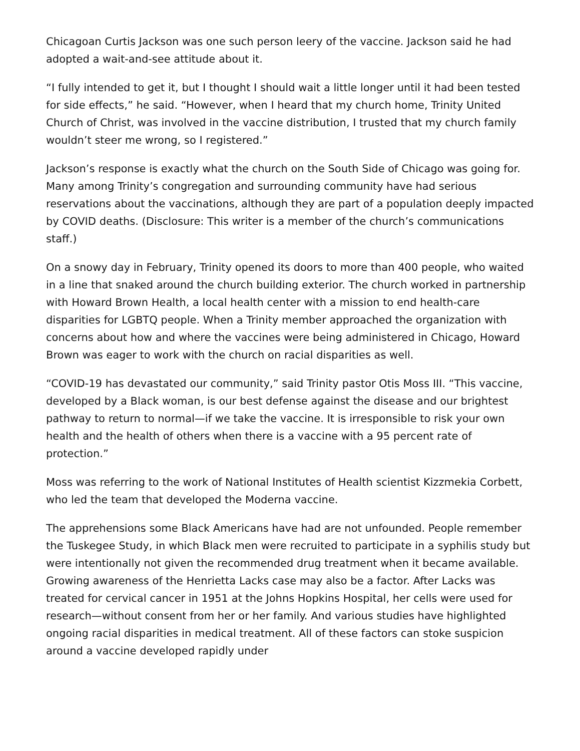Chicagoan Curtis Jackson was one such person leery of the vaccine. Jackson said he had adopted a wait-and-see attitude about it.
“I fully intended to get it, but I thought I should wait a little longer until it had been tested for side effects,” he said. “However, when I heard that my church home, Trinity United Church of Christ, was involved in the vaccine distribution, I trusted that my church family wouldn’t steer me wrong, so I registered.”
Jackson’s response is exactly what the church on the South Side of Chicago was going for. Many among Trinity’s congregation and surrounding community have had serious reservations about the vaccinations, although they are part of a population deeply impacted by COVID deaths. (Disclosure: This writer is a member of the church’s communications staff.)
On a snowy day in February, Trinity opened its doors to more than 400 people, who waited in a line that snaked around the church building exterior. The church worked in partnership with Howard Brown Health, a local health center with a mission to end health-care disparities for LGBTQ people. When a Trinity member approached the organization with concerns about how and where the vaccines were being administered in Chicago, Howard Brown was eager to work with the church on racial disparities as well.
“COVID-19 has devastated our community,” said Trinity pastor Otis Moss III. “This vaccine, developed by a Black woman, is our best defense against the disease and our brightest pathway to return to normal—if we take the vaccine. It is irresponsible to risk your own health and the health of others when there is a vaccine with a 95 percent rate of protection.”
Moss was referring to the work of National Institutes of Health scientist Kizzmekia Corbett, who led the team that developed the Moderna vaccine.
The apprehensions some Black Americans have had are not unfounded. People remember the Tuskegee Study, in which Black men were recruited to participate in a syphilis study but were intentionally not given the recommended drug treatment when it became available. Growing awareness of the Henrietta Lacks case may also be a factor. After Lacks was treated for cervical cancer in 1951 at the Johns Hopkins Hospital, her cells were used for research—without consent from her or her family. And various studies have highlighted ongoing racial disparities in medical treatment. All of these factors can stoke suspicion around a vaccine developed rapidly under